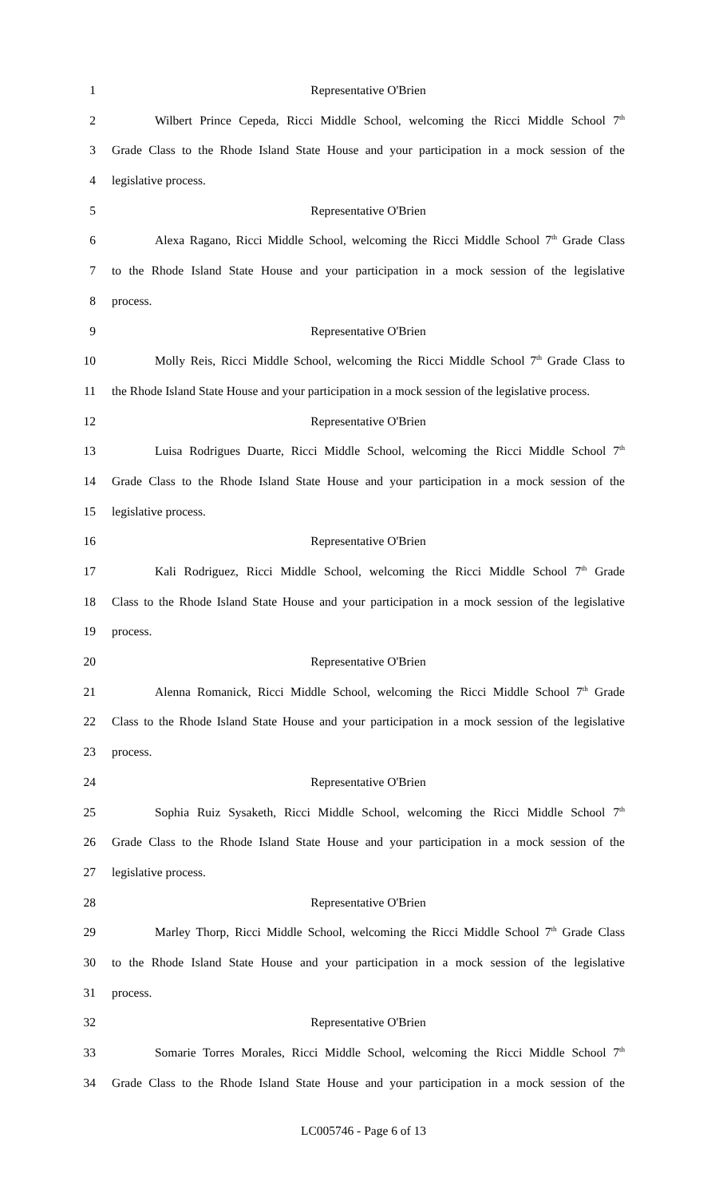1 Representative O'Brien
2 Wilbert Prince Cepeda, Ricci Middle School, welcoming the Ricci Middle School 7<sup>th</sup>
3 Grade Class to the Rhode Island State House and your participation in a mock session of the
4 legislative process.
5 Representative O'Brien
6 Alexa Ragano, Ricci Middle School, welcoming the Ricci Middle School 7<sup>th</sup> Grade Class
7 to the Rhode Island State House and your participation in a mock session of the legislative
8 process.
9 Representative O'Brien
10 Molly Reis, Ricci Middle School, welcoming the Ricci Middle School 7<sup>th</sup> Grade Class to
11 the Rhode Island State House and your participation in a mock session of the legislative process.
12 Representative O'Brien
13 Luisa Rodrigues Duarte, Ricci Middle School, welcoming the Ricci Middle School 7<sup>th</sup>
14 Grade Class to the Rhode Island State House and your participation in a mock session of the
15 legislative process.
16 Representative O'Brien
17 Kali Rodriguez, Ricci Middle School, welcoming the Ricci Middle School 7<sup>th</sup> Grade
18 Class to the Rhode Island State House and your participation in a mock session of the legislative
19 process.
20 Representative O'Brien
21 Alenna Romanick, Ricci Middle School, welcoming the Ricci Middle School 7<sup>th</sup> Grade
22 Class to the Rhode Island State House and your participation in a mock session of the legislative
23 process.
24 Representative O'Brien
25 Sophia Ruiz Sysaketh, Ricci Middle School, welcoming the Ricci Middle School 7<sup>th</sup>
26 Grade Class to the Rhode Island State House and your participation in a mock session of the
27 legislative process.
28 Representative O'Brien
29 Marley Thorp, Ricci Middle School, welcoming the Ricci Middle School 7<sup>th</sup> Grade Class
30 to the Rhode Island State House and your participation in a mock session of the legislative
31 process.
32 Representative O'Brien
33 Somarie Torres Morales, Ricci Middle School, welcoming the Ricci Middle School 7<sup>th</sup>
34 Grade Class to the Rhode Island State House and your participation in a mock session of the
LC005746 - Page 6 of 13